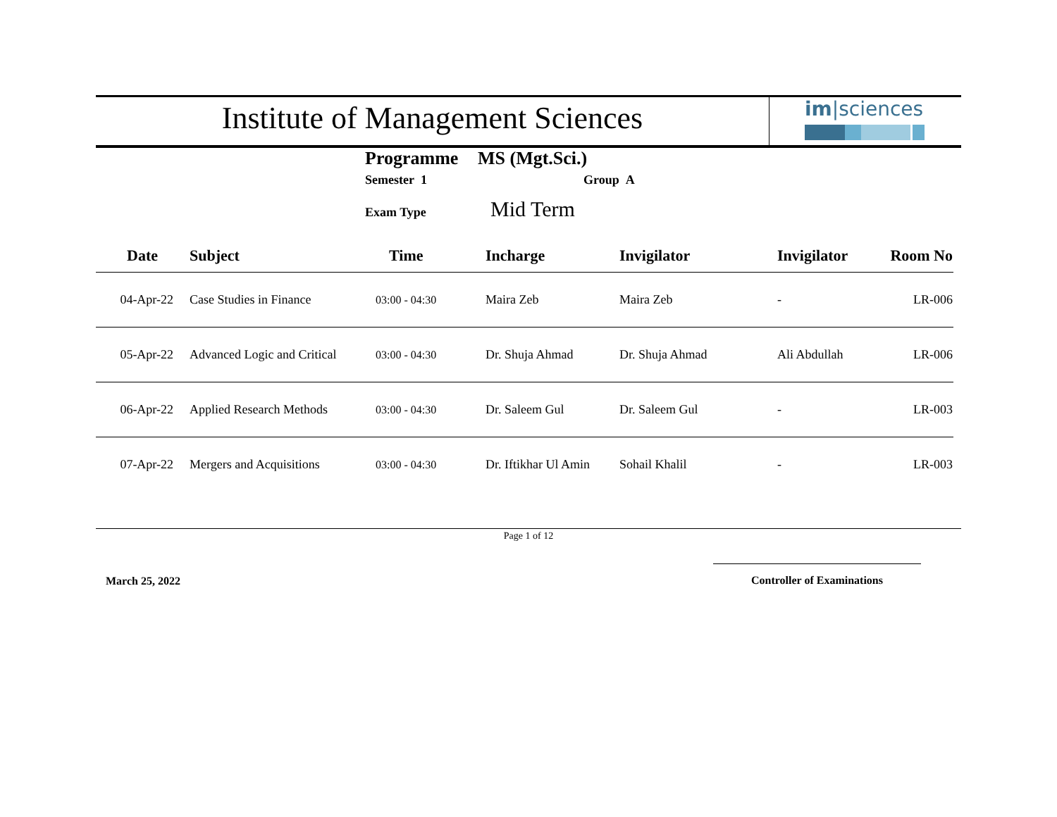Institute of Management Sciences
im|sciences
Programme MS (Mgt.Sci.)
Semester 1 Group A
Exam Type Mid Term
| Date | Subject | Time | Incharge | Invigilator | Invigilator | Room No |
| --- | --- | --- | --- | --- | --- | --- |
| 04-Apr-22 | Case Studies in Finance | 03:00 - 04:30 | Maira Zeb | Maira Zeb | - | LR-006 |
| 05-Apr-22 | Advanced Logic and Critical | 03:00 - 04:30 | Dr. Shuja Ahmad | Dr. Shuja Ahmad | Ali Abdullah | LR-006 |
| 06-Apr-22 | Applied Research Methods | 03:00 - 04:30 | Dr. Saleem Gul | Dr. Saleem Gul | - | LR-003 |
| 07-Apr-22 | Mergers and Acquisitions | 03:00 - 04:30 | Dr. Iftikhar Ul Amin | Sohail Khalil | - | LR-003 |
Page 1 of 12
March 25, 2022
Controller of Examinations